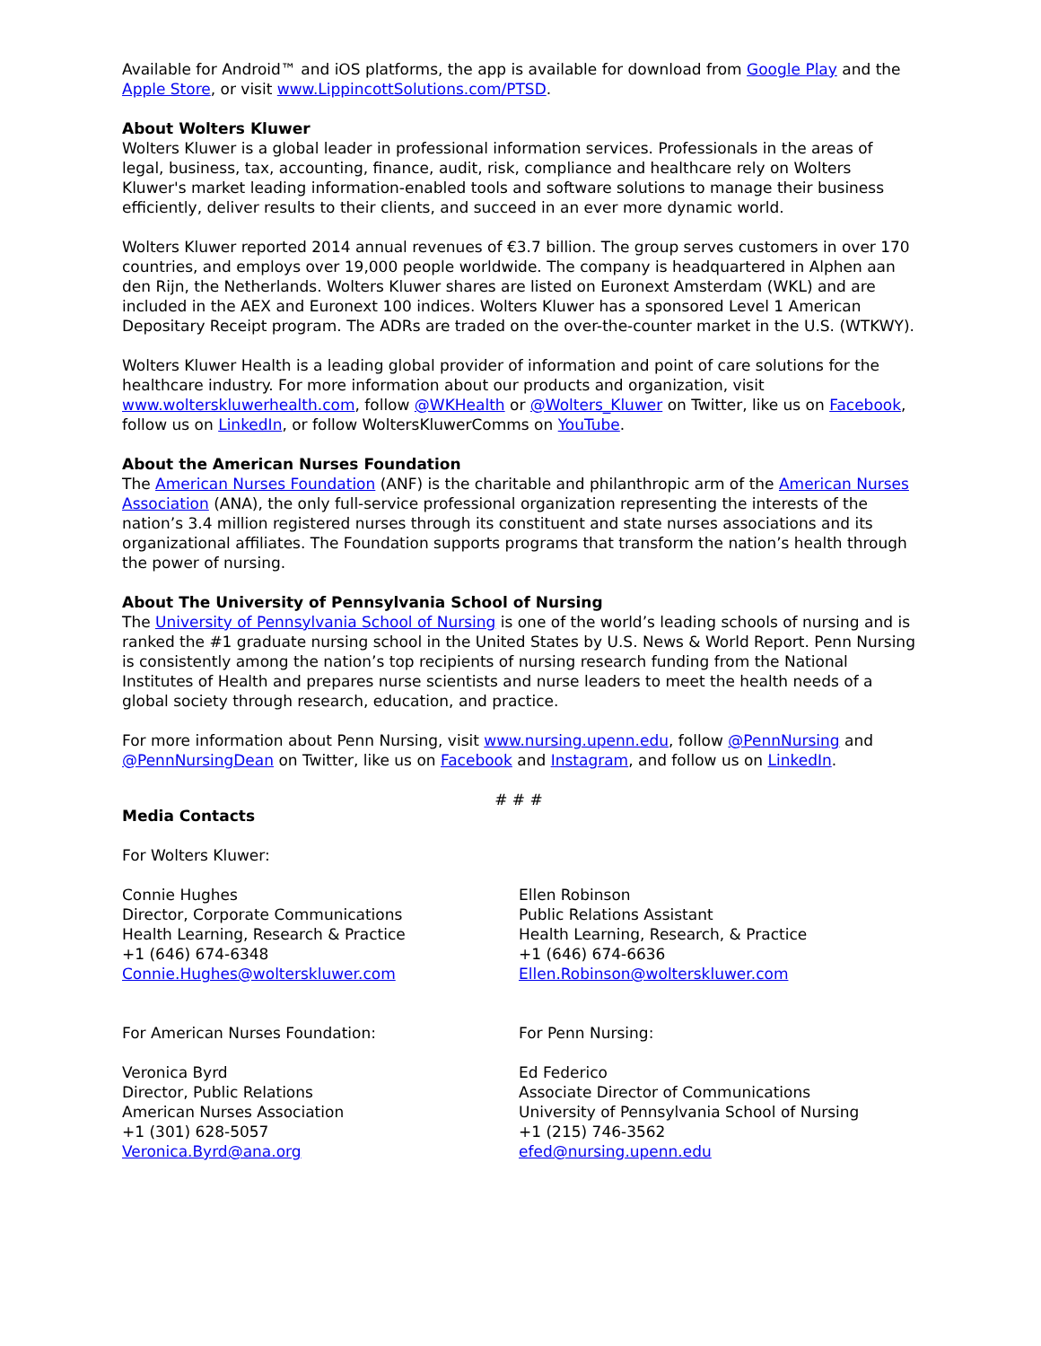Available for Android™ and iOS platforms, the app is available for download from Google Play and the Apple Store, or visit www.LippincottSolutions.com/PTSD.
About Wolters Kluwer
Wolters Kluwer is a global leader in professional information services. Professionals in the areas of legal, business, tax, accounting, finance, audit, risk, compliance and healthcare rely on Wolters Kluwer's market leading information-enabled tools and software solutions to manage their business efficiently, deliver results to their clients, and succeed in an ever more dynamic world.
Wolters Kluwer reported 2014 annual revenues of €3.7 billion. The group serves customers in over 170 countries, and employs over 19,000 people worldwide. The company is headquartered in Alphen aan den Rijn, the Netherlands. Wolters Kluwer shares are listed on Euronext Amsterdam (WKL) and are included in the AEX and Euronext 100 indices. Wolters Kluwer has a sponsored Level 1 American Depositary Receipt program. The ADRs are traded on the over-the-counter market in the U.S. (WTKWY).
Wolters Kluwer Health is a leading global provider of information and point of care solutions for the healthcare industry. For more information about our products and organization, visit www.wolterskluwerhealth.com, follow @WKHealth or @Wolters_Kluwer on Twitter, like us on Facebook, follow us on LinkedIn, or follow WoltersKluwerComms on YouTube.
About the American Nurses Foundation
The American Nurses Foundation (ANF) is the charitable and philanthropic arm of the American Nurses Association (ANA), the only full-service professional organization representing the interests of the nation’s 3.4 million registered nurses through its constituent and state nurses associations and its organizational affiliates. The Foundation supports programs that transform the nation’s health through the power of nursing.
About The University of Pennsylvania School of Nursing
The University of Pennsylvania School of Nursing is one of the world’s leading schools of nursing and is ranked the #1 graduate nursing school in the United States by U.S. News & World Report. Penn Nursing is consistently among the nation’s top recipients of nursing research funding from the National Institutes of Health and prepares nurse scientists and nurse leaders to meet the health needs of a global society through research, education, and practice.
For more information about Penn Nursing, visit www.nursing.upenn.edu, follow @PennNursing and @PennNursingDean on Twitter, like us on Facebook and Instagram, and follow us on LinkedIn.
# # #
Media Contacts
For Wolters Kluwer:
Connie Hughes
Director, Corporate Communications
Health Learning, Research & Practice
+1 (646) 674-6348
Connie.Hughes@wolterskluwer.com
Ellen Robinson
Public Relations Assistant
Health Learning, Research, & Practice
+1 (646) 674-6636
Ellen.Robinson@wolterskluwer.com
For American Nurses Foundation:
Veronica Byrd
Director, Public Relations
American Nurses Association
+1 (301) 628-5057
Veronica.Byrd@ana.org
For Penn Nursing:
Ed Federico
Associate Director of Communications
University of Pennsylvania School of Nursing
+1 (215) 746-3562
efed@nursing.upenn.edu